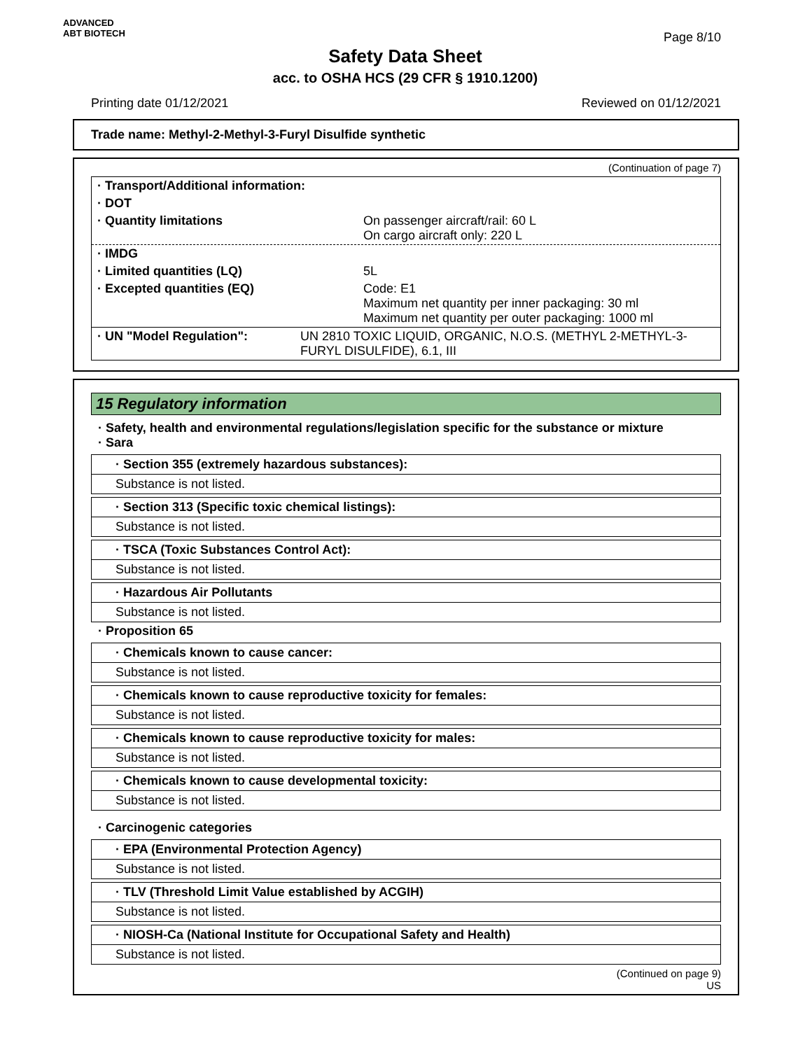ADVANCED
ABT BIOTECH
Safety Data Sheet
acc. to OSHA HCS (29 CFR § 1910.1200)
Page 8/10
Printing date 01/12/2021 Reviewed on 01/12/2021
Trade name: Methyl-2-Methyl-3-Furyl Disulfide synthetic
(Continuation of page 7)
· Transport/Additional information:
· DOT
· Quantity limitations On passenger aircraft/rail: 60 L
On cargo aircraft only: 220 L
· IMDG
· Limited quantities (LQ) 5L
· Excepted quantities (EQ) Code: E1
Maximum net quantity per inner packaging: 30 ml
Maximum net quantity per outer packaging: 1000 ml
· UN "Model Regulation": UN 2810 TOXIC LIQUID, ORGANIC, N.O.S. (METHYL 2-METHYL-3-FURYL DISULFIDE), 6.1, III
15 Regulatory information
· Safety, health and environmental regulations/legislation specific for the substance or mixture
· Sara
· Section 355 (extremely hazardous substances):
Substance is not listed.
· Section 313 (Specific toxic chemical listings):
Substance is not listed.
· TSCA (Toxic Substances Control Act):
Substance is not listed.
· Hazardous Air Pollutants
Substance is not listed.
· Proposition 65
· Chemicals known to cause cancer:
Substance is not listed.
· Chemicals known to cause reproductive toxicity for females:
Substance is not listed.
· Chemicals known to cause reproductive toxicity for males:
Substance is not listed.
· Chemicals known to cause developmental toxicity:
Substance is not listed.
· Carcinogenic categories
· EPA (Environmental Protection Agency)
Substance is not listed.
· TLV (Threshold Limit Value established by ACGIH)
Substance is not listed.
· NIOSH-Ca (National Institute for Occupational Safety and Health)
Substance is not listed.
(Continued on page 9)
US